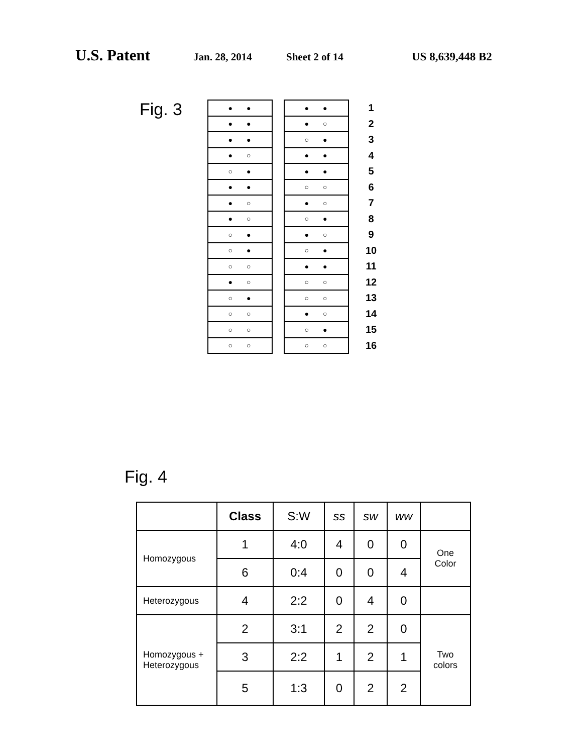U.S. Patent Jan. 28, 2014 Sheet 2 of 14 US 8,639,448 B2
Fig. 3
| ●● |
| ●● |
| ●● |
| ●○ |
| ○● |
| ●● |
| ●○ |
| ●○ |
| ○● |
| ○● |
| ○○ |
| ●○ |
| ○● |
| ○○ |
| ○○ |
| ○○ |
| ●● |
| ●○ |
| ○● |
| ●● |
| ●● |
| ○○ |
| ●○ |
| ○● |
| ●○ |
| ○● |
| ●● |
| ○○ |
| ○○ |
| ●○ |
| ○● |
| ○○ |
| 1 |
| 2 |
| 3 |
| 4 |
| 5 |
| 6 |
| 7 |
| 8 |
| 9 |
| 10 |
| 11 |
| 12 |
| 13 |
| 14 |
| 15 |
| 16 |
Fig. 4
| | Class | S:W | ss | sw | ww | |
| --- | --- | --- | --- | --- | --- | --- |
| Homozygous | 1 | 4:0 | 4 | 0 | 0 | One Color |
| | 6 | 0:4 | 0 | 0 | 4 | |
| Heterozygous | 4 | 2:2 | 0 | 4 | 0 | |
| Homozygous + Heterozygous | 2 | 3:1 | 2 | 2 | 0 | Two colors |
| | 3 | 2:2 | 1 | 2 | 1 | |
| | 5 | 1:3 | 0 | 2 | 2 | |